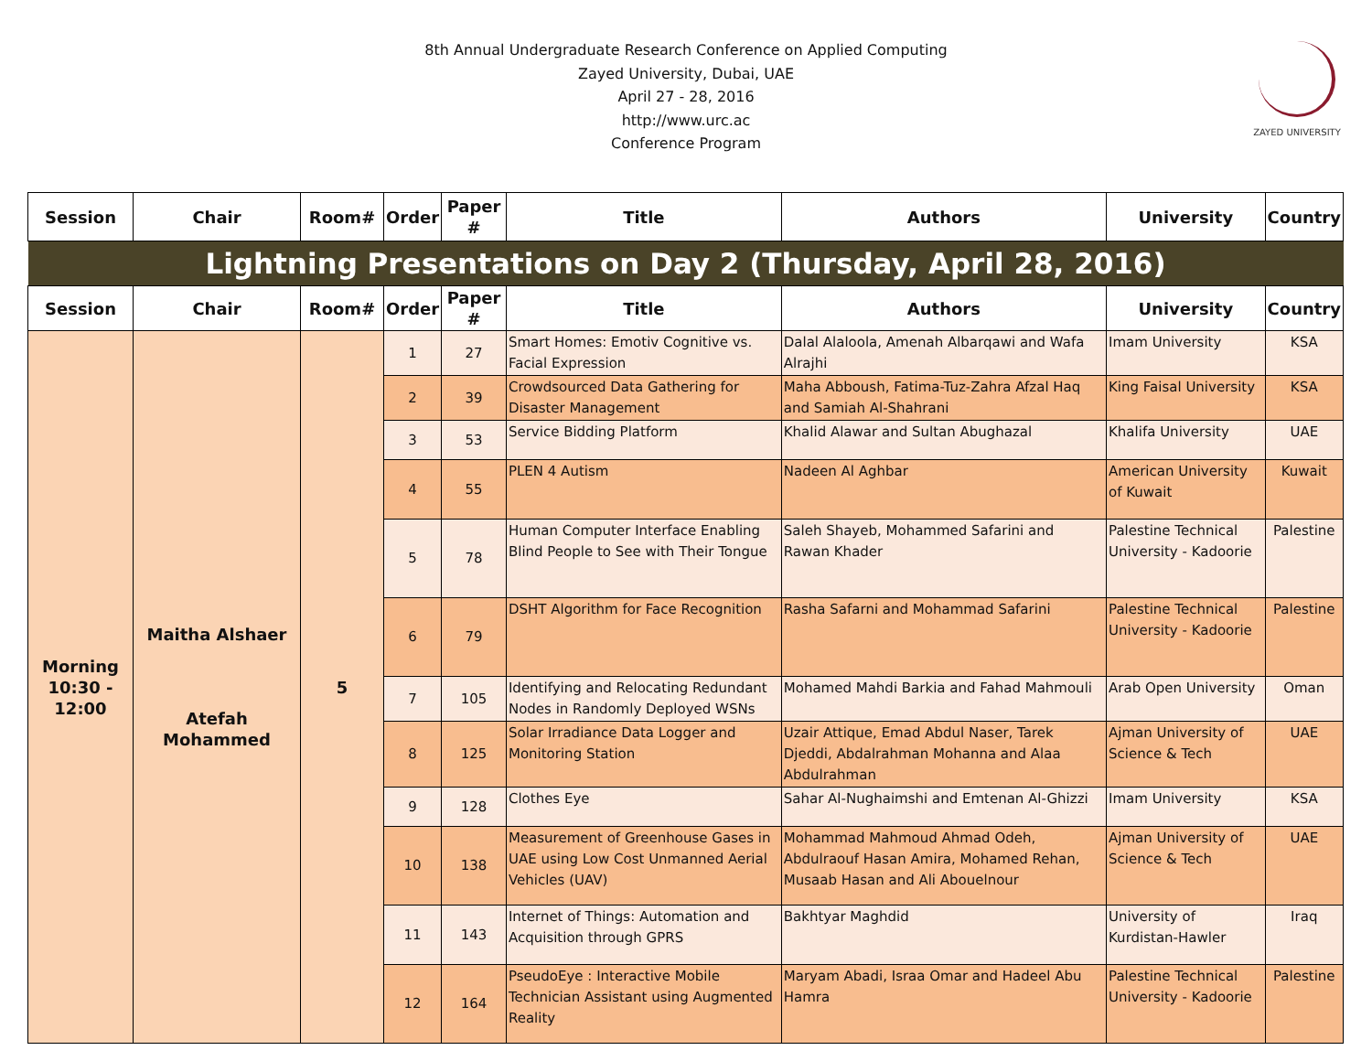8th Annual Undergraduate Research Conference on Applied Computing
Zayed University, Dubai, UAE
April 27 - 28, 2016
http://www.urc.ac
Conference Program
ZAYED UNIVERSITY
| Session | Chair | Room# | Order | Paper # | Title | Authors | University | Country |
| --- | --- | --- | --- | --- | --- | --- | --- | --- |
| Lightning Presentations on Day 2 (Thursday, April 28, 2016) | | | | | | | | |
| Session | Chair | Room# | Order | Paper # | Title | Authors | University | Country |
| Morning 10:30 - 12:00 | Maitha Alshaer Atefah Mohammed | 5 | 1 | 27 | Smart Homes: Emotiv Cognitive vs. Facial Expression | Dalal Alaloola, Amenah Albarqawi and Wafa Alrajhi | Imam University | KSA |
| | | | 2 | 39 | Crowdsourced Data Gathering for Disaster Management | Maha Abboush, Fatima-Tuz-Zahra Afzal Haq and Samiah Al-Shahrani | King Faisal University | KSA |
| | | | 3 | 53 | Service Bidding Platform | Khalid Alawar and Sultan Abughazal | Khalifa University | UAE |
| | | | 4 | 55 | PLEN 4 Autism | Nadeen Al Aghbar | American University of Kuwait | Kuwait |
| | | | 5 | 78 | Human Computer Interface Enabling Blind People to See with Their Tongue | Saleh Shayeb, Mohammed Safarini and Rawan Khader | Palestine Technical University - Kadoorie | Palestine |
| | | | 6 | 79 | DSHT Algorithm for Face Recognition | Rasha Safarni and Mohammad Safarini | Palestine Technical University - Kadoorie | Palestine |
| | | | 7 | 105 | Identifying and Relocating Redundant Nodes in Randomly Deployed WSNs | Mohamed Mahdi Barkia and Fahad Mahmouli | Arab Open University | Oman |
| | | | 8 | 125 | Solar Irradiance Data Logger and Monitoring Station | Uzair Attique, Emad Abdul Naser, Tarek Djeddi, Abdalrahman Mohanna and Alaa Abdulrahman | Ajman University of Science & Tech | UAE |
| | | | 9 | 128 | Clothes Eye | Sahar Al-Nughaimshi and Emtenan Al-Ghizzi | Imam University | KSA |
| | | | 10 | 138 | Measurement of Greenhouse Gases in UAE using Low Cost Unmanned Aerial Vehicles (UAV) | Mohammad Mahmoud Ahmad Odeh, Abdulraouf Hasan Amira, Mohamed Rehan, Musaab Hasan and Ali Abouelnour | Ajman University of Science & Tech | UAE |
| | | | 11 | 143 | Internet of Things: Automation and Acquisition through GPRS | Bakhtyar Maghdid | University of Kurdistan-Hawler | Iraq |
| | | | 12 | 164 | PseudoEye : Interactive Mobile Technician Assistant using Augmented Reality | Maryam Abadi, Israa Omar and Hadeel Abu Hamra | Palestine Technical University - Kadoorie | Palestine |